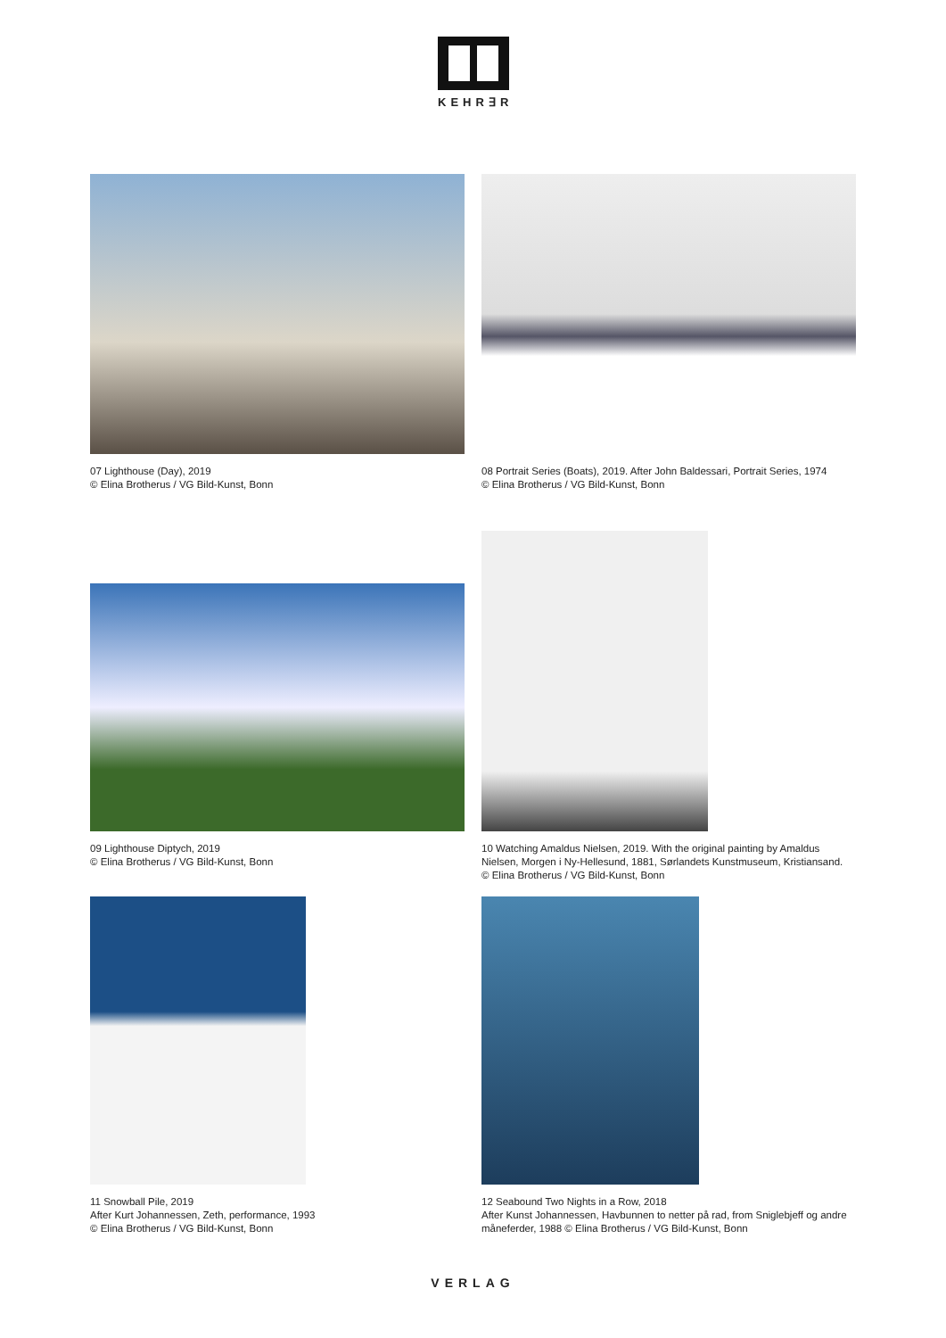KEHR∃R
07 Lighthouse (Day), 2019
© Elina Brotherus / VG Bild-Kunst, Bonn
08 Portrait Series (Boats), 2019. After John Baldessari, Portrait Series, 1974
© Elina Brotherus / VG Bild-Kunst, Bonn
09 Lighthouse Diptych, 2019
© Elina Brotherus / VG Bild-Kunst, Bonn
10 Watching Amaldus Nielsen, 2019. With the original painting by Amaldus Nielsen, Morgen i Ny-Hellesund, 1881, Sørlandets Kunstmuseum, Kristiansand. © Elina Brotherus / VG Bild-Kunst, Bonn
11 Snowball Pile, 2019
After Kurt Johannessen, Zeth, performance, 1993
© Elina Brotherus / VG Bild-Kunst, Bonn
12 Seabound Two Nights in a Row, 2018
After Kunst Johannessen, Havbunnen to netter på rad, from Sniglebjeff og andre måneferder, 1988 © Elina Brotherus / VG Bild-Kunst, Bonn
VERLAG